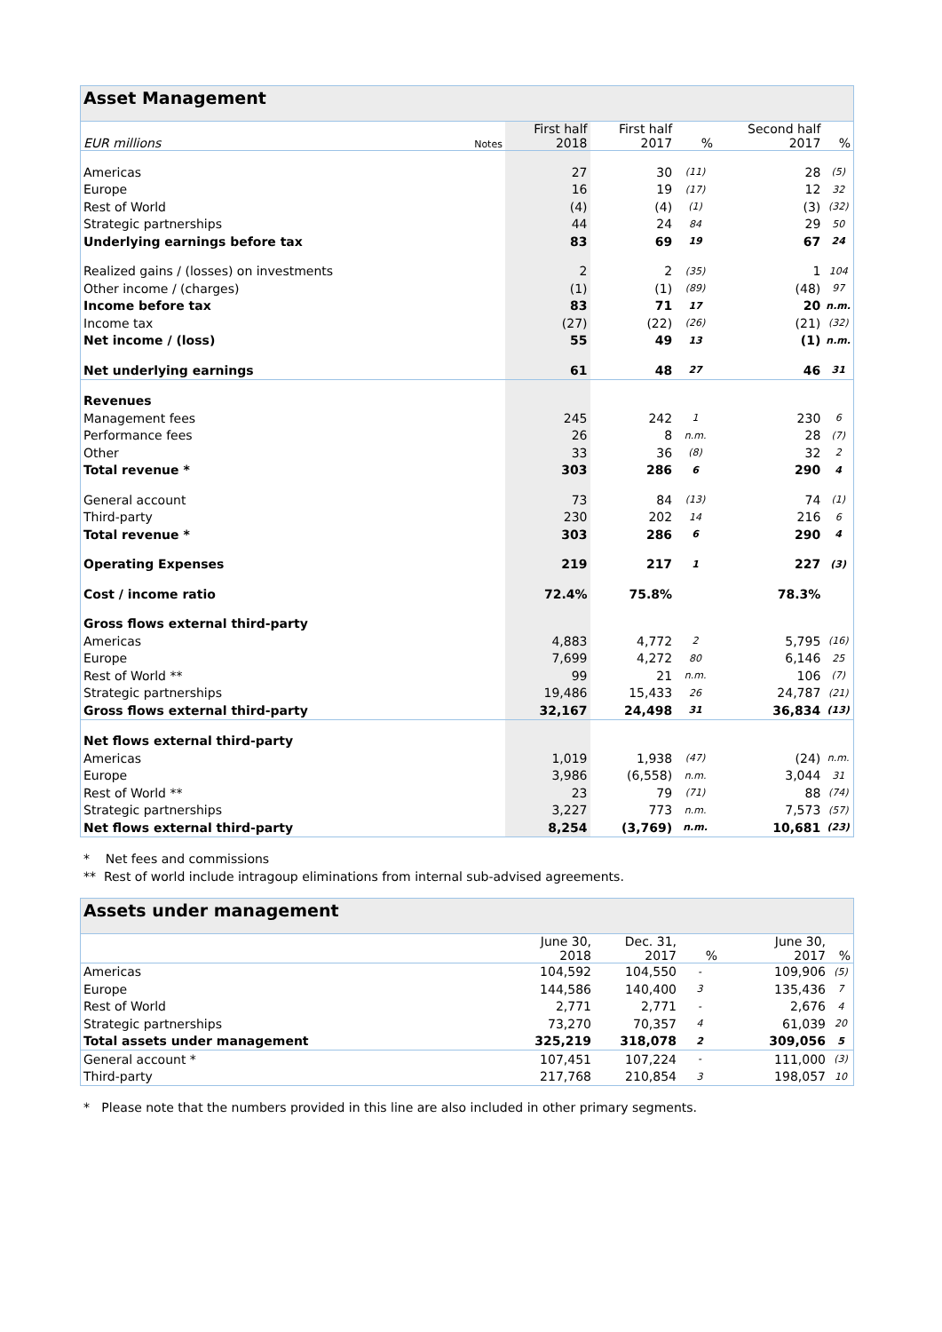| Asset Management | | | | | | | |
| --- | --- | --- | --- | --- | --- | --- | --- |
| EUR millions | Notes | First half 2018 | First half 2017 | % | | Second half 2017 | % |
| Americas | | 27 | 30 | (11) | | 28 | (5) |
| Europe | | 16 | 19 | (17) | | 12 | 32 |
| Rest of World | | (4) | (4) | (1) | | (3) | (32) |
| Strategic partnerships | | 44 | 24 | 84 | | 29 | 50 |
| Underlying earnings before tax | | 83 | 69 | 19 | | 67 | 24 |
| Realized gains / (losses) on investments | | 2 | 2 | (35) | | 1 | 104 |
| Other income / (charges) | | (1) | (1) | (89) | | (48) | 97 |
| Income before tax | | 83 | 71 | 17 | | 20 | n.m. |
| Income tax | | (27) | (22) | (26) | | (21) | (32) |
| Net income / (loss) | | 55 | 49 | 13 | | (1) | n.m. |
| Net underlying earnings | | 61 | 48 | 27 | | 46 | 31 |
| Revenues | | | | | | | |
| Management fees | | 245 | 242 | 1 | | 230 | 6 |
| Performance fees | | 26 | 8 | n.m. | | 28 | (7) |
| Other | | 33 | 36 | (8) | | 32 | 2 |
| Total revenue * | | 303 | 286 | 6 | | 290 | 4 |
| General account | | 73 | 84 | (13) | | 74 | (1) |
| Third-party | | 230 | 202 | 14 | | 216 | 6 |
| Total revenue * | | 303 | 286 | 6 | | 290 | 4 |
| Operating Expenses | | 219 | 217 | 1 | | 227 | (3) |
| Cost / income ratio | | 72.4% | 75.8% | | | 78.3% | |
| Gross flows external third-party | | | | | | | |
| Americas | | 4,883 | 4,772 | 2 | | 5,795 | (16) |
| Europe | | 7,699 | 4,272 | 80 | | 6,146 | 25 |
| Rest of World ** | | 99 | 21 | n.m. | | 106 | (7) |
| Strategic partnerships | | 19,486 | 15,433 | 26 | | 24,787 | (21) |
| Gross flows external third-party | | 32,167 | 24,498 | 31 | | 36,834 | (13) |
| Net flows external third-party | | | | | | | |
| Americas | | 1,019 | 1,938 | (47) | | (24) | n.m. |
| Europe | | 3,986 | (6,558) | n.m. | | 3,044 | 31 |
| Rest of World ** | | 23 | 79 | (71) | | 88 | (74) |
| Strategic partnerships | | 3,227 | 773 | n.m. | | 7,573 | (57) |
| Net flows external third-party | | 8,254 | (3,769) | n.m. | | 10,681 | (23) |
* Net fees and commissions
** Rest of world include intragoup eliminations from internal sub-advised agreements.
| Assets under management | | | | | | | |
| --- | --- | --- | --- | --- | --- | --- | --- |
| | | June 30, 2018 | Dec. 31, 2017 | % | | June 30, 2017 | % |
| Americas | | 104,592 | 104,550 | - | | 109,906 | (5) |
| Europe | | 144,586 | 140,400 | 3 | | 135,436 | 7 |
| Rest of World | | 2,771 | 2,771 | - | | 2,676 | 4 |
| Strategic partnerships | | 73,270 | 70,357 | 4 | | 61,039 | 20 |
| Total assets under management | | 325,219 | 318,078 | 2 | | 309,056 | 5 |
| General account * | | 107,451 | 107,224 | - | | 111,000 | (3) |
| Third-party | | 217,768 | 210,854 | 3 | | 198,057 | 10 |
* Please note that the numbers provided in this line are also included in other primary segments.